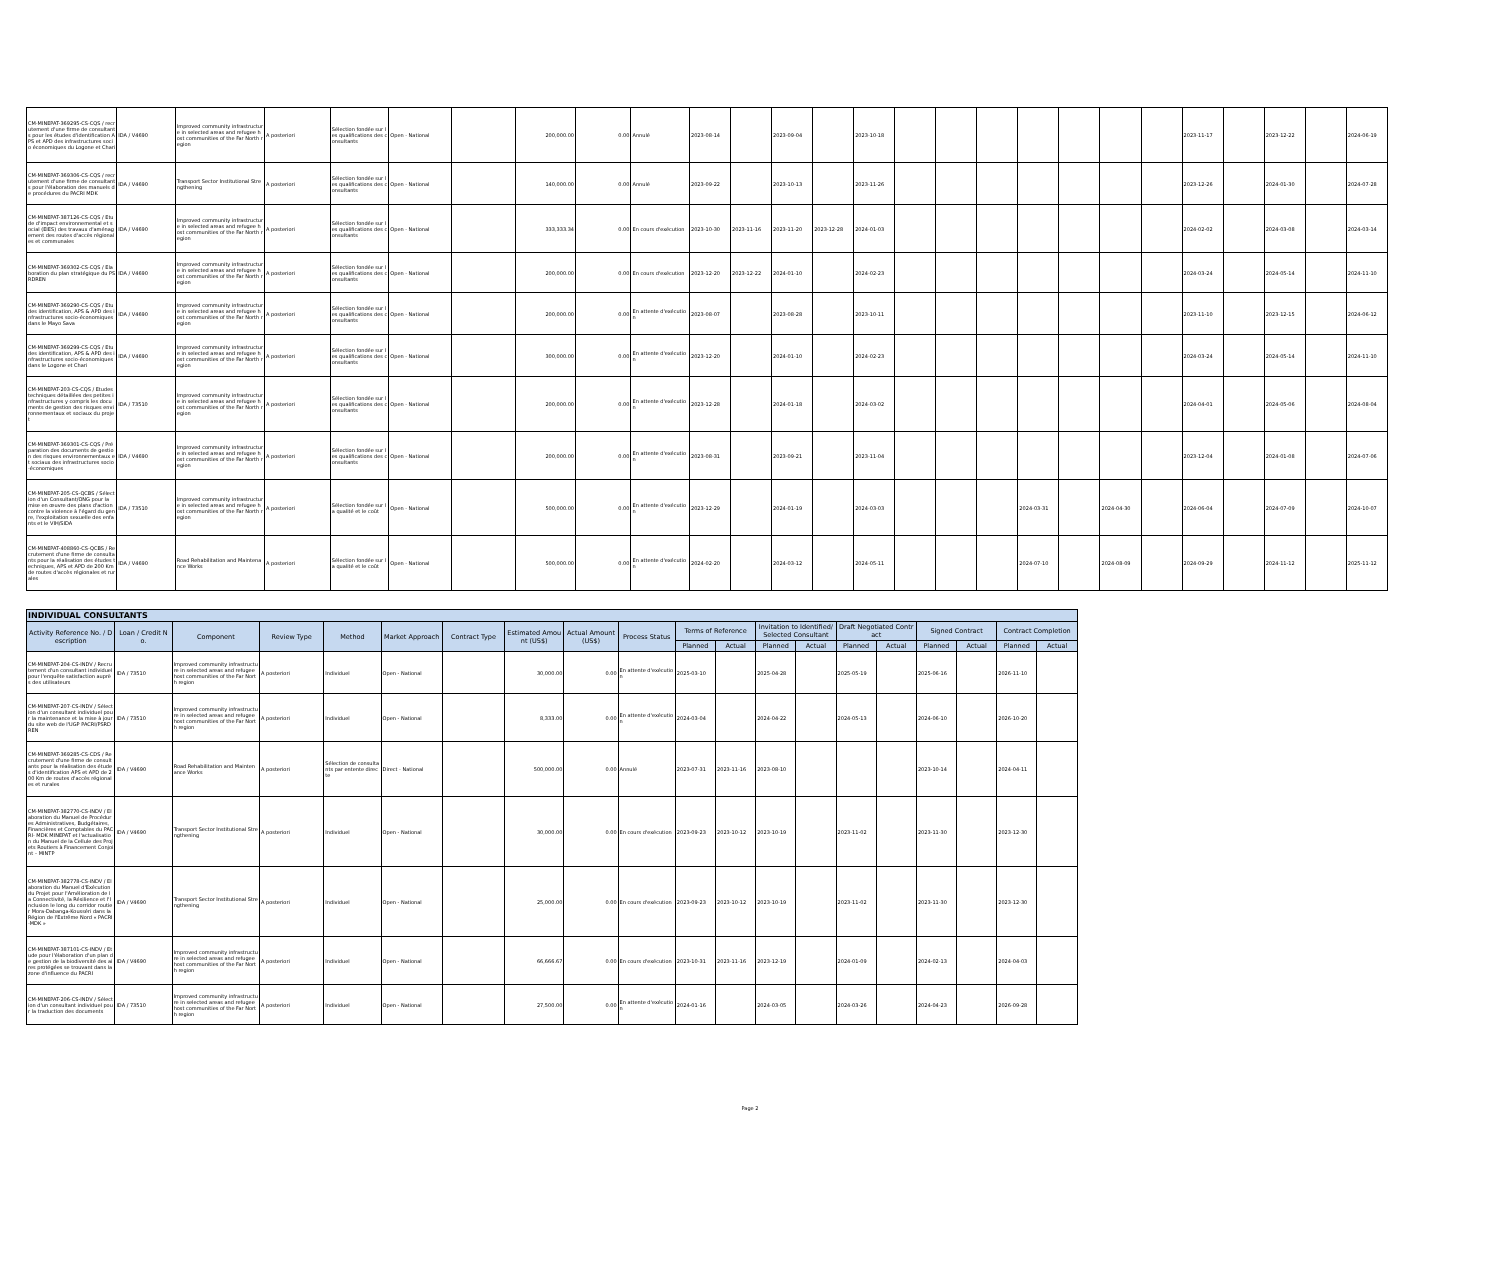| CM-MINEPAT-369295-CS-CQS / recrutement d'une firme de consultants pour les études d'identification APS et APD des infrastructures socio économiques du Logone et Chari | IDA / V4690 | Improved community infrastructure in selected areas and refugee host communities of the Far North region | A posteriori | Sélection fondée sur les qualifications des consultants | Open - National | | 200,000.00 | 0.00 | Annulé | 2023-08-14 | | 2023-09-04 | | 2023-10-18 | | | | | | | | 2023-11-17 | | 2023-12-22 | | 2024-06-19 |
| CM-MINEPAT-369306-CS-CQS / recrutement d'une firme de consultants pour l'élaboration des manuels de procédures du PACRI MDK | IDA / V4690 | Transport Sector Institutional Strengthening | A posteriori | Sélection fondée sur les qualifications des consultants | Open - National | | 140,000.00 | 0.00 | Annulé | 2023-09-22 | | 2023-10-13 | | 2023-11-26 | | | | | | | | 2023-12-26 | | 2024-01-30 | | 2024-07-28 |
| CM-MINEPAT-387126-CS-CQS / Etude d'impact environnemental et social (EIES) des travaux d'aménagement des routes d'accès régionales et communales | IDA / V4690 | Improved community infrastructure in selected areas and refugee host communities of the Far North region | A posteriori | Sélection fondée sur les qualifications des consultants | Open - National | | 333,333.34 | 0.00 | En cours d'exécution | 2023-10-30 | 2023-11-16 | 2023-11-20 | 2023-12-28 | 2024-01-03 | | | | | | | | 2024-02-02 | | 2024-03-08 | | 2024-03-14 |
| CM-MINEPAT-369302-CS-CQS / Elaboration du plan stratégique du PSRDREN | IDA / V4690 | Improved community infrastructure in selected areas and refugee host communities of the Far North region | A posteriori | Sélection fondée sur les qualifications des consultants | Open - National | | 200,000.00 | 0.00 | En cours d'exécution | 2023-12-20 | 2023-12-22 | 2024-01-10 | | 2024-02-23 | | | | | | | | 2024-03-24 | | 2024-05-14 | | 2024-11-10 |
| CM-MINEPAT-369290-CS-CQS / Etudes identification, APS & APD des infrastructures socio-économiques dans le Mayo Sava | IDA / V4690 | Improved community infrastructure in selected areas and refugee host communities of the Far North region | A posteriori | Sélection fondée sur les qualifications des consultants | Open - National | | 200,000.00 | 0.00 | En attente d'exécution | 2023-08-07 | | 2023-08-28 | | 2023-10-11 | | | | | | | | 2023-11-10 | | 2023-12-15 | | 2024-06-12 |
| CM-MINEPAT-369299-CS-CQS / Etudes identification, APS & APD des infrastructures socio-économiques dans le Logone et Chari | IDA / V4690 | Improved community infrastructure in selected areas and refugee host communities of the Far North region | A posteriori | Sélection fondée sur les qualifications des consultants | Open - National | | 300,000.00 | 0.00 | En attente d'exécution | 2023-12-20 | | 2024-01-10 | | 2024-02-23 | | | | | | | | 2024-03-24 | | 2024-05-14 | | 2024-11-10 |
| CM-MINEPAT-203-CS-CQS / Etudes techniques détaillées des petites infrastructures y compris les documents de gestion des risques environnementaux et sociaux du projet | IDA / 73510 | Improved community infrastructure in selected areas and refugee host communities of the Far North region | A posteriori | Sélection fondée sur les qualifications des consultants | Open - National | | 200,000.00 | 0.00 | En attente d'exécution | 2023-12-28 | | 2024-01-18 | | 2024-03-02 | | | | | | | | 2024-04-01 | | 2024-05-06 | | 2024-08-04 |
| CM-MINEPAT-369301-CS-CQS / Préparation des documents de gestion des risques environnementaux et sociaux des infrastructures socio-économiques | IDA / V4690 | Improved community infrastructure in selected areas and refugee host communities of the Far North region | A posteriori | Sélection fondée sur les qualifications des consultants | Open - National | | 200,000.00 | 0.00 | En attente d'exécution | 2023-08-31 | | 2023-09-21 | | 2023-11-04 | | | | | | | | 2023-12-04 | | 2024-01-08 | | 2024-07-06 |
| CM-MINEPAT-205-CS-QCBS / Sélection d'un Consultant/ONG pour la mise en œuvre des plans d'action contre la violence à l'égard du genre, l'exploitation sexuelle des enfants et le VIH/SIDA | IDA / 73510 | Improved community infrastructure in selected areas and refugee host communities of the Far North region | A posteriori | Sélection fondée sur la qualité et le coût | Open - National | | 500,000.00 | 0.00 | En attente d'exécution | 2023-12-29 | | 2024-01-19 | | 2024-03-03 | | | | 2024-03-31 | | 2024-04-30 | | 2024-06-04 | | 2024-07-09 | | 2024-10-07 |
| CM-MINEPAT-408860-CS-QCBS / Recrutement d'une firme de consultants pour la réalisation des études techniques, APS et APD de 200 Km de routes d'accès régionales et rurales | IDA / V4690 | Road Rehabilitation and Maintenance Works | A posteriori | Sélection fondée sur la qualité et le coût | Open - National | | 500,000.00 | 0.00 | En attente d'exécution | 2024-02-20 | | 2024-03-12 | | 2024-05-11 | | | | 2024-07-10 | | 2024-08-09 | | 2024-09-29 | | 2024-11-12 | | 2025-11-12 |
| INDIVIDUAL CONSULTANTS | | | | | | | | | | | | | | | | | | | |
| --- | --- | --- | --- | --- | --- | --- | --- | --- | --- | --- | --- | --- | --- | --- | --- | --- | --- | --- | --- |
| Activity Reference No. / Description | Loan / Credit No. | Component | Review Type | Method | Market Approach | Contract Type | Estimated Amount (US$) | Actual Amount (US$) | Process Status | Terms of Reference | | Invitation to Identified/Selected Consultant | | Draft Negotiated Contract | | Signed Contract | | Contract Completion | |
| | | | | | | | | | | Planned | Actual | Planned | Actual | Planned | Actual | Planned | Actual | Planned | Actual |
| CM-MINEPAT-204-CS-INDV / Recrutement d'un consultant individuel pour l'enquête satisfaction auprès des utilisateurs | IDA / 73510 | Improved community infrastructure in selected areas and refugee host communities of the Far North region | A posteriori | Individuel | Open - National | | 30,000.00 | 0.00 | En attente d'exécution | 2025-03-10 | | 2025-04-28 | | 2025-05-19 | | 2025-06-16 | | 2026-11-10 | |
| CM-MINEPAT-207-CS-INDV / Sélection d'un consultant individuel pour la maintenance et la mise à jour du site web de l'UGP PACRI/PSRDREN | IDA / 73510 | Improved community infrastructure in selected areas and refugee host communities of the Far North region | A posteriori | Individuel | Open - National | | 8,333.00 | 0.00 | En attente d'exécution | 2024-03-04 | | 2024-04-22 | | 2024-05-13 | | 2024-06-10 | | 2026-10-20 | |
| CM-MINEPAT-369285-CS-CDS / Recrutement d'une firme de consultants pour la réalisation des études d'identification APS et APD de 200 Km de routes d'accès régionales et rurales | IDA / V4690 | Road Rehabilitation and Maintenance Works | A posteriori | Sélection de consultants par entente directe | Direct - National | | 500,000.00 | 0.00 | Annulé | 2023-07-31 | 2023-11-16 | 2023-08-10 | | | | 2023-10-14 | | 2024-04-11 | |
| CM-MINEPAT-382770-CS-INDV / Elaboration du Manuel de Procédures Administratives, Budgétaires, Financières et Comptables du PACRI- MDK MINEPAT et l'actualisation du Manuel de la Cellule des Projets Routiers à Financement Conjoint – MINTP | IDA / V4690 | Transport Sector Institutional Strengthening | A posteriori | Individuel | Open - National | | 30,000.00 | 0.00 | En cours d'exécution | 2023-09-23 | 2023-10-12 | 2023-10-19 | | 2023-11-02 | | 2023-11-30 | | 2023-12-30 | |
| CM-MINEPAT-382778-CS-INDV / Elaboration du Manuel d'Exécution du Projet pour l'Amélioration de la Connectivité, la Résilience et l'Inclusion le long du corridor routier Mora-Dabanga-Kousséri dans la Région de l'Extrême Nord « PACRI-MDK » | IDA / V4690 | Transport Sector Institutional Strengthening | A posteriori | Individuel | Open - National | | 25,000.00 | 0.00 | En cours d'exécution | 2023-09-23 | 2023-10-12 | 2023-10-19 | | 2023-11-02 | | 2023-11-30 | | 2023-12-30 | |
| CM-MINEPAT-387101-CS-INDV / Etude pour l'élaboration d'un plan de gestion de la biodiversité des aires protégées se trouvant dans la zone d'influence du PACRI | IDA / V4690 | Improved community infrastructure in selected areas and refugee host communities of the Far North region | A posteriori | Individuel | Open - National | | 66,666.67 | 0.00 | En cours d'exécution | 2023-10-31 | 2023-11-16 | 2023-12-19 | | 2024-01-09 | | 2024-02-13 | | 2024-04-03 | |
| CM-MINEPAT-206-CS-INDV / Sélection d'un consultant individuel pour la traduction des documents | IDA / 73510 | Improved community infrastructure in selected areas and refugee host communities of the Far North region | A posteriori | Individuel | Open - National | | 27,500.00 | 0.00 | En attente d'exécution | 2024-01-16 | | 2024-03-05 | | 2024-03-26 | | 2024-04-23 | | 2026-09-28 | |
Page 2